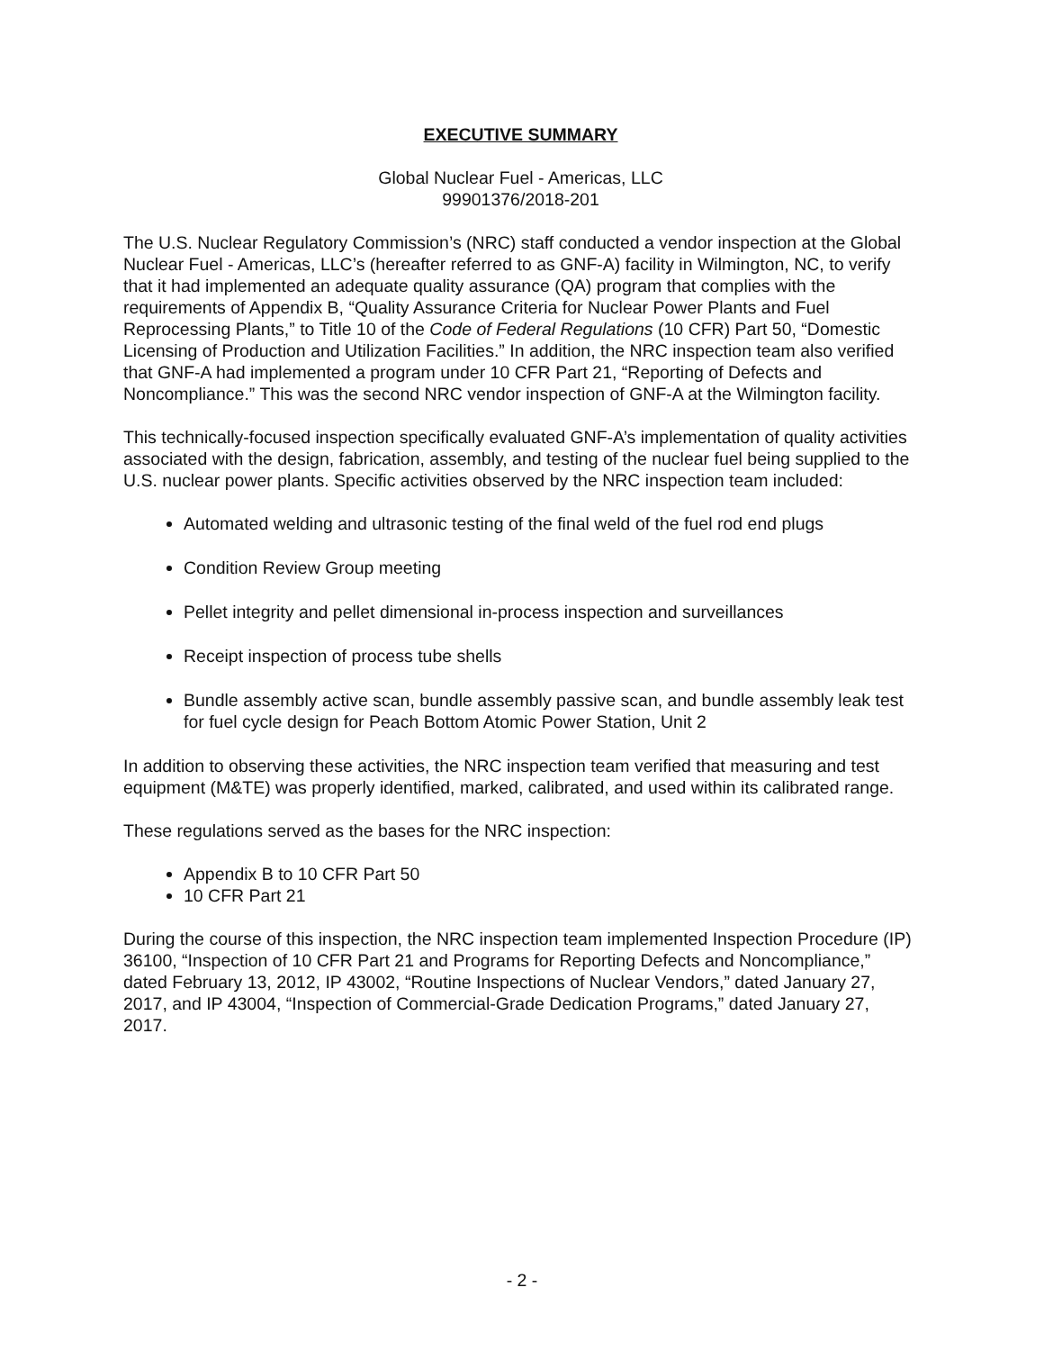EXECUTIVE SUMMARY
Global Nuclear Fuel - Americas, LLC
99901376/2018-201
The U.S. Nuclear Regulatory Commission’s (NRC) staff conducted a vendor inspection at the Global Nuclear Fuel - Americas, LLC’s (hereafter referred to as GNF-A) facility in Wilmington, NC, to verify that it had implemented an adequate quality assurance (QA) program that complies with the requirements of Appendix B, “Quality Assurance Criteria for Nuclear Power Plants and Fuel Reprocessing Plants,” to Title 10 of the Code of Federal Regulations (10 CFR) Part 50, “Domestic Licensing of Production and Utilization Facilities.” In addition, the NRC inspection team also verified that GNF-A had implemented a program under 10 CFR Part 21, “Reporting of Defects and Noncompliance.” This was the second NRC vendor inspection of GNF-A at the Wilmington facility.
This technically-focused inspection specifically evaluated GNF-A’s implementation of quality activities associated with the design, fabrication, assembly, and testing of the nuclear fuel being supplied to the U.S. nuclear power plants. Specific activities observed by the NRC inspection team included:
Automated welding and ultrasonic testing of the final weld of the fuel rod end plugs
Condition Review Group meeting
Pellet integrity and pellet dimensional in-process inspection and surveillances
Receipt inspection of process tube shells
Bundle assembly active scan, bundle assembly passive scan, and bundle assembly leak test for fuel cycle design for Peach Bottom Atomic Power Station, Unit 2
In addition to observing these activities, the NRC inspection team verified that measuring and test equipment (M&TE) was properly identified, marked, calibrated, and used within its calibrated range.
These regulations served as the bases for the NRC inspection:
Appendix B to 10 CFR Part 50
10 CFR Part 21
During the course of this inspection, the NRC inspection team implemented Inspection Procedure (IP) 36100, “Inspection of 10 CFR Part 21 and Programs for Reporting Defects and Noncompliance,” dated February 13, 2012, IP 43002, “Routine Inspections of Nuclear Vendors,” dated January 27, 2017, and IP 43004, “Inspection of Commercial-Grade Dedication Programs,” dated January 27, 2017.
- 2 -